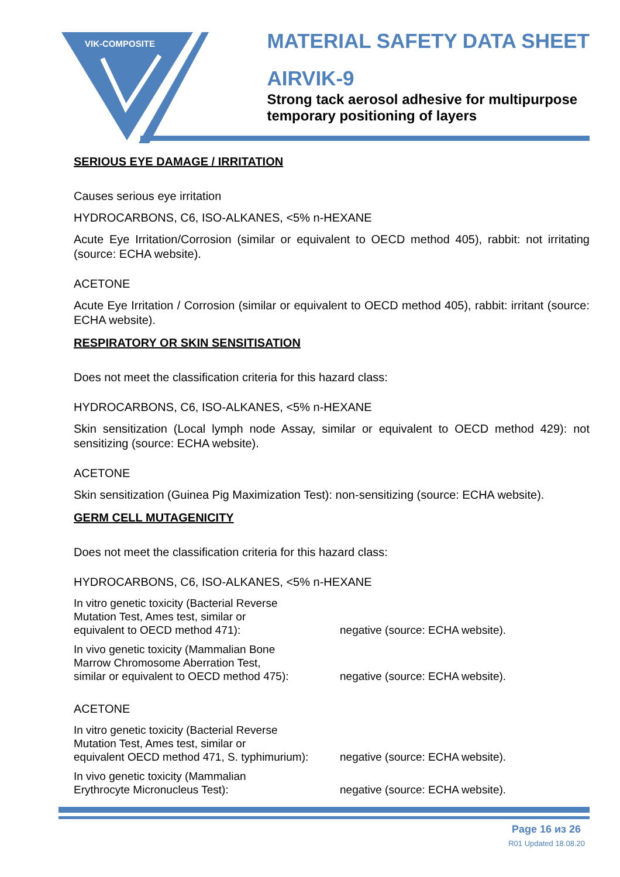VIK-COMPOSITE
MATERIAL SAFETY DATA SHEET
AIRVIK-9
Strong tack aerosol adhesive for multipurpose
temporary positioning of layers
SERIOUS EYE DAMAGE / IRRITATION
Causes serious eye irritation
HYDROCARBONS, C6, ISO-ALKANES, <5% n-HEXANE
Acute Eye Irritation/Corrosion (similar or equivalent to OECD method 405), rabbit: not irritating (source: ECHA website).
ACETONE
Acute Eye Irritation / Corrosion (similar or equivalent to OECD method 405), rabbit: irritant (source: ECHA website).
RESPIRATORY OR SKIN SENSITISATION
Does not meet the classification criteria for this hazard class:
HYDROCARBONS, C6, ISO-ALKANES, <5% n-HEXANE
Skin sensitization (Local lymph node Assay, similar or equivalent to OECD method 429): not sensitizing (source: ECHA website).
ACETONE
Skin sensitization (Guinea Pig Maximization Test): non-sensitizing (source: ECHA website).
GERM CELL MUTAGENICITY
Does not meet the classification criteria for this hazard class:
HYDROCARBONS, C6, ISO-ALKANES, <5% n-HEXANE
| In vitro genetic toxicity (Bacterial Reverse Mutation Test, Ames test, similar or equivalent to OECD method 471): | negative (source: ECHA website). |
| In vivo genetic toxicity (Mammalian Bone Marrow Chromosome Aberration Test, similar or equivalent to OECD method 475): | negative (source: ECHA website). |
ACETONE
| In vitro genetic toxicity (Bacterial Reverse Mutation Test, Ames test, similar or equivalent OECD method 471, S. typhimurium): | negative (source: ECHA website). |
| In vivo genetic toxicity (Mammalian Erythrocyte Micronucleus Test): | negative (source: ECHA website). |
Page 16 из 26
R01 Updated 18.08.20